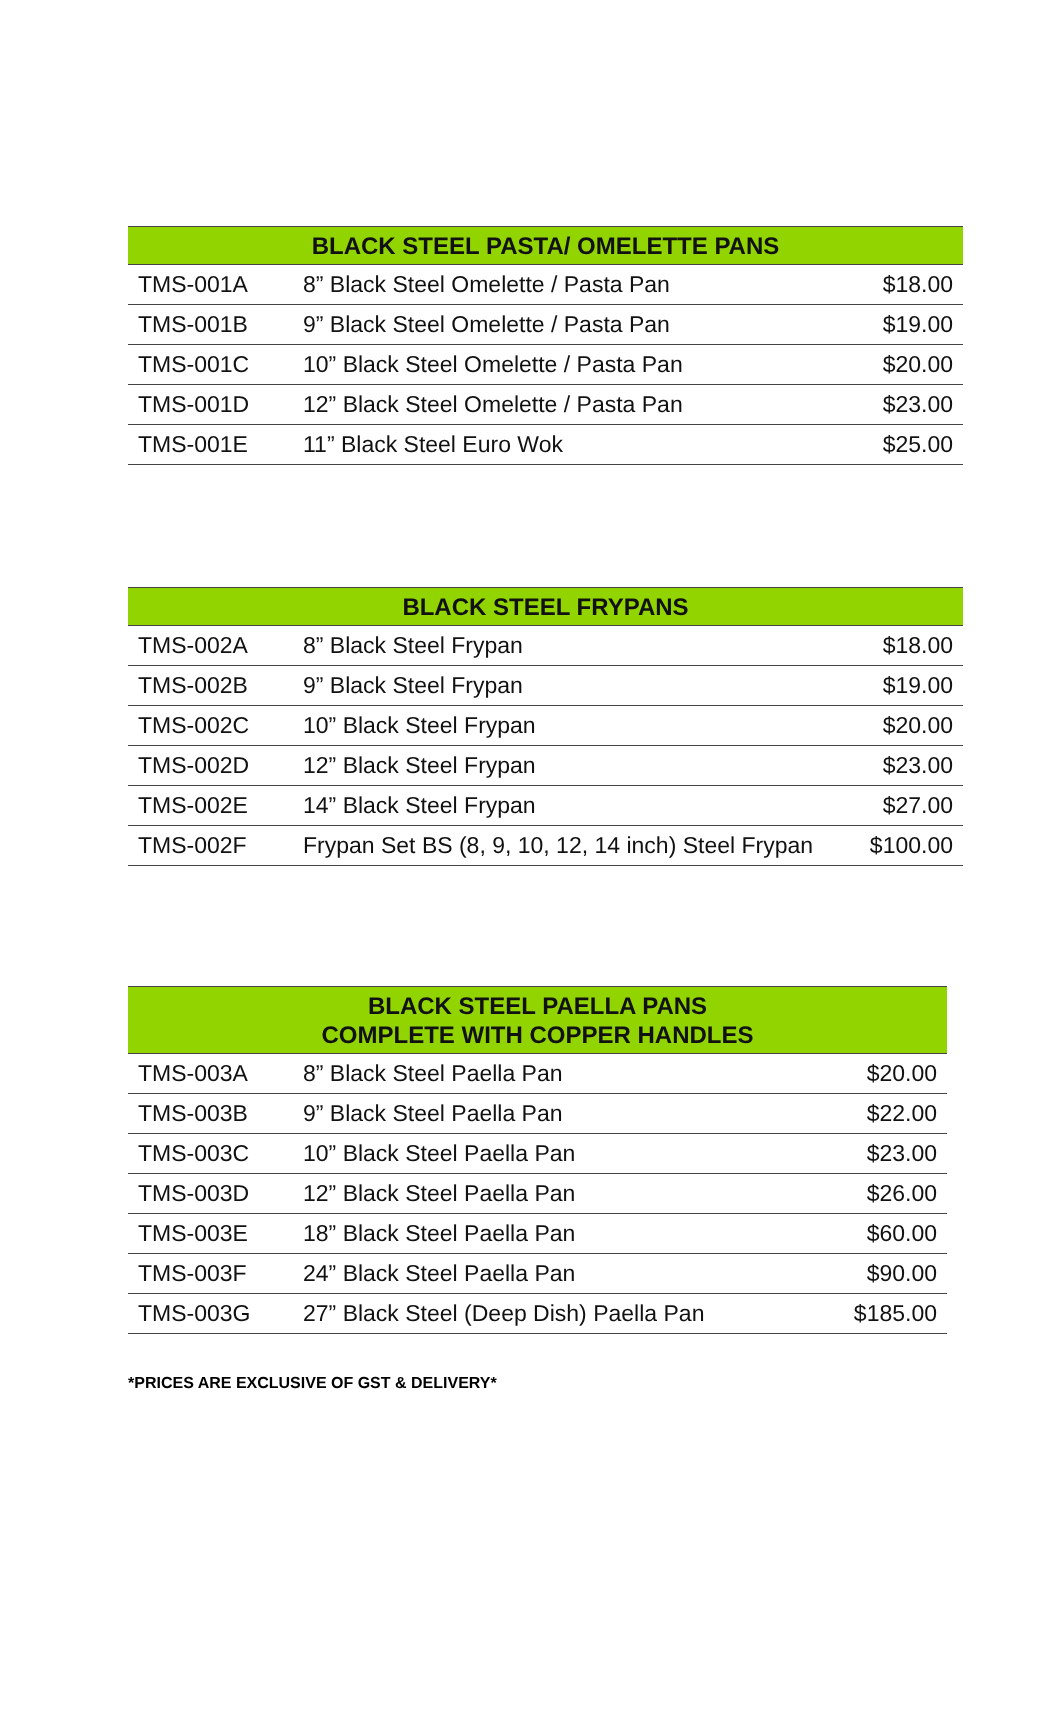| BLACK STEEL PASTA/ OMELETTE PANS | | |
| --- | --- | --- |
| TMS-001A | 8” Black Steel Omelette / Pasta Pan | $18.00 |
| TMS-001B | 9” Black Steel Omelette / Pasta Pan | $19.00 |
| TMS-001C | 10” Black Steel Omelette / Pasta Pan | $20.00 |
| TMS-001D | 12” Black Steel Omelette / Pasta Pan | $23.00 |
| TMS-001E | 11” Black Steel Euro Wok | $25.00 |
| BLACK STEEL FRYPANS | | |
| --- | --- | --- |
| TMS-002A | 8” Black Steel Frypan | $18.00 |
| TMS-002B | 9” Black Steel Frypan | $19.00 |
| TMS-002C | 10” Black Steel Frypan | $20.00 |
| TMS-002D | 12” Black Steel Frypan | $23.00 |
| TMS-002E | 14” Black Steel Frypan | $27.00 |
| TMS-002F | Frypan Set BS (8, 9, 10, 12, 14 inch) Steel Frypan | $100.00 |
| BLACK STEEL PAELLA PANS COMPLETE WITH COPPER HANDLES | | |
| --- | --- | --- |
| TMS-003A | 8” Black Steel Paella Pan | $20.00 |
| TMS-003B | 9” Black Steel Paella Pan | $22.00 |
| TMS-003C | 10” Black Steel Paella Pan | $23.00 |
| TMS-003D | 12” Black Steel Paella Pan | $26.00 |
| TMS-003E | 18” Black Steel Paella Pan | $60.00 |
| TMS-003F | 24” Black Steel Paella Pan | $90.00 |
| TMS-003G | 27” Black Steel (Deep Dish) Paella Pan | $185.00 |
*PRICES ARE EXCLUSIVE OF GST & DELIVERY*